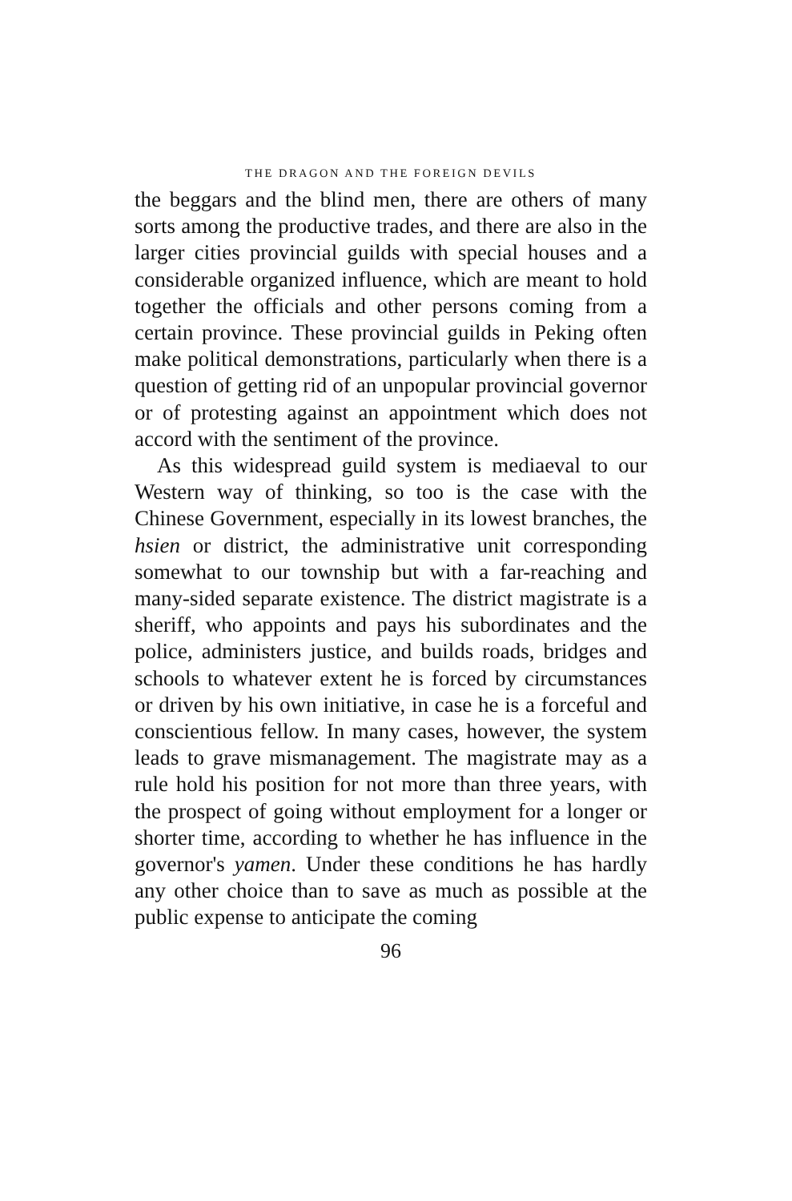THE DRAGON AND THE FOREIGN DEVILS
the beggars and the blind men, there are others of many sorts among the productive trades, and there are also in the larger cities provincial guilds with special houses and a considerable organized influence, which are meant to hold together the officials and other persons coming from a certain province. These provincial guilds in Peking often make political demonstrations, particularly when there is a question of getting rid of an unpopular provincial governor or of protesting against an appointment which does not accord with the sentiment of the province.
As this widespread guild system is mediaeval to our Western way of thinking, so too is the case with the Chinese Government, especially in its lowest branches, the hsien or district, the administrative unit corresponding somewhat to our township but with a far-reaching and many-sided separate existence. The district magistrate is a sheriff, who appoints and pays his subordinates and the police, administers justice, and builds roads, bridges and schools to whatever extent he is forced by circumstances or driven by his own initiative, in case he is a forceful and conscientious fellow. In many cases, however, the system leads to grave mismanagement. The magistrate may as a rule hold his position for not more than three years, with the prospect of going without employment for a longer or shorter time, according to whether he has influence in the governor's yamen. Under these conditions he has hardly any other choice than to save as much as possible at the public expense to anticipate the coming
96